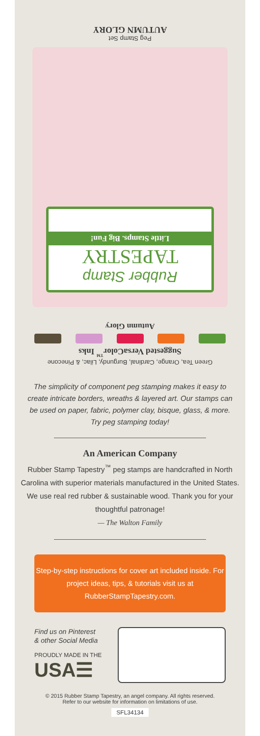Peg Stamp Set
AUTUMN GLORY
Rubber Stamp
TAPESTRY
Little Stamps. Big Fun!
Autumn Glory
Green Tea, Orange, Cardinal, Burgundy, Lilac, & Pinecone
Suggested VersaColor<sup>™</sup> Inks
The simplicity of component peg stamping makes it easy to create intricate borders, wreaths & layered art. Our stamps can be used on paper, fabric, polymer clay, bisque, glass, & more. Try peg stamping today!
An American Company
Rubber Stamp Tapestry<sup>™</sup> peg stamps are handcrafted in North Carolina with superior materials manufactured in the United States. We use real red rubber & sustainable wood. Thank you for your thoughtful patronage!
— The Walton Family
Step-by-step instructions for cover art included inside. For project ideas, tips, & tutorials visit us at RubberStampTapestry.com.
Find us on Pinterest
& other Social Media
PROUDLY MADE IN THE
USA☰
© 2015 Rubber Stamp Tapestry, an angel company. All rights reserved.
Refer to our website for information on limitations of use.
SFL34134